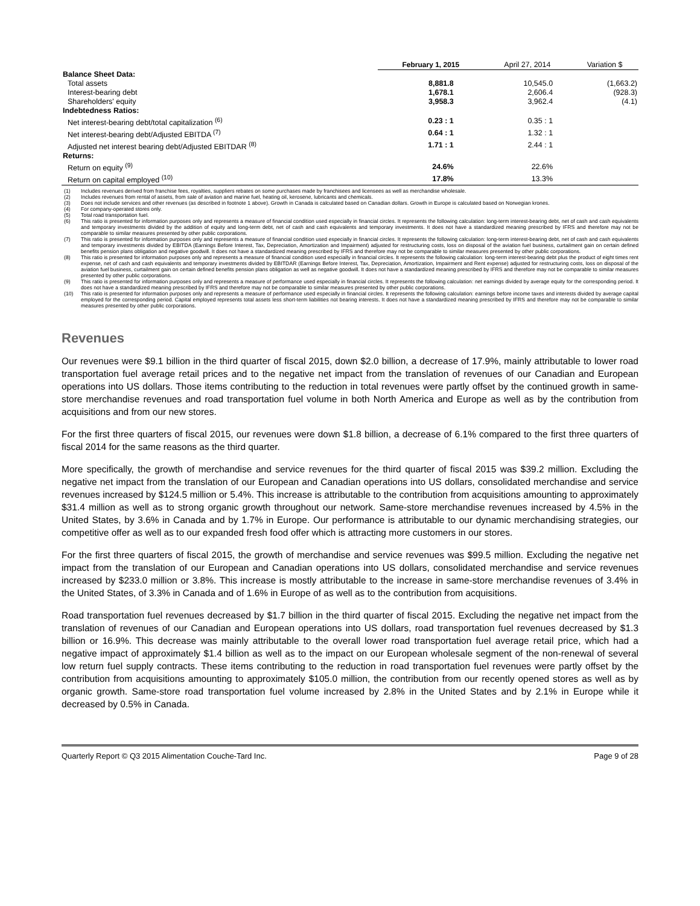| | February 1, 2015 | April 27, 2014 | Variation $ |
| --- | --- | --- | --- |
| Balance Sheet Data: | | | |
| Total assets | 8,881.8 | 10,545.0 | (1,663.2) |
| Interest-bearing debt | 1,678.1 | 2,606.4 | (928.3) |
| Shareholders' equity | 3,958.3 | 3,962.4 | (4.1) |
| Indebtedness Ratios: | | | |
| Net interest-bearing debt/total capitalization <sup>(6)</sup> | 0.23 : 1 | 0.35 : 1 | |
| Net interest-bearing debt/Adjusted EBITDA <sup>(7)</sup> | 0.64 : 1 | 1.32 : 1 | |
| Adjusted net interest bearing debt/Adjusted EBITDAR <sup>(8)</sup> | 1.71 : 1 | 2.44 : 1 | |
| Returns: | | | |
| Return on equity <sup>(9)</sup> | 24.6% | 22.6% | |
| Return on capital employed <sup>(10)</sup> | 17.8% | 13.3% | |
(1) Includes revenues derived from franchise fees, royalties, suppliers rebates on some purchases made by franchisees and licensees as well as merchandise wholesale.
(2) Includes revenues from rental of assets, from sale of aviation and marine fuel, heating oil, kerosene, lubricants and chemicals.
(3) Does not include services and other revenues (as described in footnote 1 above). Growth in Canada is calculated based on Canadian dollars. Growth in Europe is calculated based on Norwegian krones.
(4) For company-operated stores only.
(5) Total road transportation fuel.
(6) This ratio is presented for information purposes only and represents a measure of financial condition used especially in financial circles. It represents the following calculation: long-term interest-bearing debt, net of cash and cash equivalents and temporary investments divided by the addition of equity and long-term debt, net of cash and cash equivalents and temporary investments. It does not have a standardized meaning prescribed by IFRS and therefore may not be comparable to similar measures presented by other public corporations.
(7) This ratio is presented for information purposes only and represents a measure of financial condition used especially in financial circles. It represents the following calculation: long-term interest-bearing debt, net of cash and cash equivalents and temporary investments divided by EBITDA (Earnings Before Interest, Tax, Depreciation, Amortization and Impairment) adjusted for restructuring costs, loss on disposal of the aviation fuel business, curtailment gain on certain defined benefits pension plans obligation and negative goodwill. It does not have a standardized meaning prescribed by IFRS and therefore may not be comparable to similar measures presented by other public corporations.
(8) This ratio is presented for information purposes only and represents a measure of financial condition used especially in financial circles. It represents the following calculation: long-term interest-bearing debt plus the product of eight times rent expense, net of cash and cash equivalents and temporary investments divided by EBITDAR (Earnings Before Interest, Tax, Depreciation, Amortization, Impairment and Rent expense) adjusted for restructuring costs, loss on disposal of the aviation fuel business, curtailment gain on certain defined benefits pension plans obligation as well as negative goodwill. It does not have a standardized meaning prescribed by IFRS and therefore may not be comparable to similar measures presented by other public corporations.
(9) This ratio is presented for information purposes only and represents a measure of performance used especially in financial circles. It represents the following calculation: net earnings divided by average equity for the corresponding period. It does not have a standardized meaning prescribed by IFRS and therefore may not be comparable to similar measures presented by other public corporations.
(10) This ratio is presented for information purposes only and represents a measure of performance used especially in financial circles. It represents the following calculation: earnings before income taxes and interests divided by average capital employed for the corresponding period. Capital employed represents total assets less short-term liabilities not bearing interests. It does not have a standardized meaning prescribed by IFRS and therefore may not be comparable to similar measures presented by other public corporations.
Revenues
Our revenues were $9.1 billion in the third quarter of fiscal 2015, down $2.0 billion, a decrease of 17.9%, mainly attributable to lower road transportation fuel average retail prices and to the negative net impact from the translation of revenues of our Canadian and European operations into US dollars. Those items contributing to the reduction in total revenues were partly offset by the continued growth in same-store merchandise revenues and road transportation fuel volume in both North America and Europe as well as by the contribution from acquisitions and from our new stores.
For the first three quarters of fiscal 2015, our revenues were down $1.8 billion, a decrease of 6.1% compared to the first three quarters of fiscal 2014 for the same reasons as the third quarter.
More specifically, the growth of merchandise and service revenues for the third quarter of fiscal 2015 was $39.2 million. Excluding the negative net impact from the translation of our European and Canadian operations into US dollars, consolidated merchandise and service revenues increased by $124.5 million or 5.4%. This increase is attributable to the contribution from acquisitions amounting to approximately $31.4 million as well as to strong organic growth throughout our network. Same-store merchandise revenues increased by 4.5% in the United States, by 3.6% in Canada and by 1.7% in Europe. Our performance is attributable to our dynamic merchandising strategies, our competitive offer as well as to our expanded fresh food offer which is attracting more customers in our stores.
For the first three quarters of fiscal 2015, the growth of merchandise and service revenues was $99.5 million. Excluding the negative net impact from the translation of our European and Canadian operations into US dollars, consolidated merchandise and service revenues increased by $233.0 million or 3.8%. This increase is mostly attributable to the increase in same-store merchandise revenues of 3.4% in the United States, of 3.3% in Canada and of 1.6% in Europe of as well as to the contribution from acquisitions.
Road transportation fuel revenues decreased by $1.7 billion in the third quarter of fiscal 2015. Excluding the negative net impact from the translation of revenues of our Canadian and European operations into US dollars, road transportation fuel revenues decreased by $1.3 billion or 16.9%. This decrease was mainly attributable to the overall lower road transportation fuel average retail price, which had a negative impact of approximately $1.4 billion as well as to the impact on our European wholesale segment of the non-renewal of several low return fuel supply contracts. These items contributing to the reduction in road transportation fuel revenues were partly offset by the contribution from acquisitions amounting to approximately $105.0 million, the contribution from our recently opened stores as well as by organic growth. Same-store road transportation fuel volume increased by 2.8% in the United States and by 2.1% in Europe while it decreased by 0.5% in Canada.
Quarterly Report © Q3 2015 Alimentation Couche-Tard Inc. Page 9 of 28